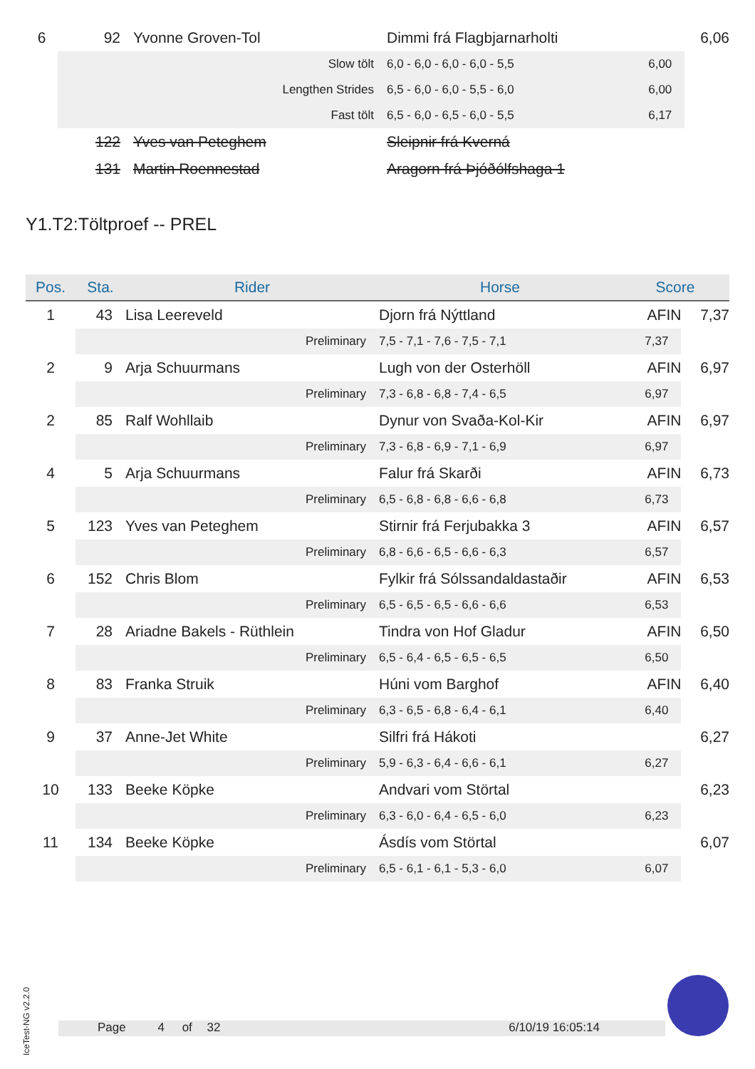| 6 | 92 | Yvonne Groven-Tol | Dimmi frá Flagbjarnarholti | | 6,06 |
| | Slow tölt | | 6,0 - 6,0 - 6,0 - 6,0 - 5,5 | 6,00 | |
| | Lengthen Strides | | 6,5 - 6,0 - 6,0 - 5,5 - 6,0 | 6,00 | |
| | Fast tölt | | 6,5 - 6,0 - 6,5 - 6,0 - 5,5 | 6,17 | |
| | 122 | Yves van Peteghem | Sleipnir frá Kverná | | |
| | 131 | Martin Roennestad | Aragorn frá Þjóðólfshaga 1 | | |
Y1.T2:Töltproef -- PREL
| Pos. | Sta. | Rider | Horse | Score | |
| --- | --- | --- | --- | --- | --- |
| 1 | 43 | Lisa Leereveld | Djorn frá Nýttland | AFIN | 7,37 |
| | Preliminary | | 7,5 - 7,1 - 7,6 - 7,5 - 7,1 | 7,37 | |
| 2 | 9 | Arja Schuurmans | Lugh von der Osterhöll | AFIN | 6,97 |
| | Preliminary | | 7,3 - 6,8 - 6,8 - 7,4 - 6,5 | 6,97 | |
| 2 | 85 | Ralf Wohllaib | Dynur von Svaða-Kol-Kir | AFIN | 6,97 |
| | Preliminary | | 7,3 - 6,8 - 6,9 - 7,1 - 6,9 | 6,97 | |
| 4 | 5 | Arja Schuurmans | Falur frá Skarði | AFIN | 6,73 |
| | Preliminary | | 6,5 - 6,8 - 6,8 - 6,6 - 6,8 | 6,73 | |
| 5 | 123 | Yves van Peteghem | Stirnir frá Ferjubakka 3 | AFIN | 6,57 |
| | Preliminary | | 6,8 - 6,6 - 6,5 - 6,6 - 6,3 | 6,57 | |
| 6 | 152 | Chris Blom | Fylkir frá Sólssandaldastaðir | AFIN | 6,53 |
| | Preliminary | | 6,5 - 6,5 - 6,5 - 6,6 - 6,6 | 6,53 | |
| 7 | 28 | Ariadne Bakels - Rüthlein | Tindra von Hof Gladur | AFIN | 6,50 |
| | Preliminary | | 6,5 - 6,4 - 6,5 - 6,5 - 6,5 | 6,50 | |
| 8 | 83 | Franka Struik | Húni vom Barghof | AFIN | 6,40 |
| | Preliminary | | 6,3 - 6,5 - 6,8 - 6,4 - 6,1 | 6,40 | |
| 9 | 37 | Anne-Jet White | Silfri frá Hákoti | | 6,27 |
| | Preliminary | | 5,9 - 6,3 - 6,4 - 6,6 - 6,1 | 6,27 | |
| 10 | 133 | Beeke Köpke | Andvari vom Störtal | | 6,23 |
| | Preliminary | | 6,3 - 6,0 - 6,4 - 6,5 - 6,0 | 6,23 | |
| 11 | 134 | Beeke Köpke | Ásdís vom Störtal | | 6,07 |
| | Preliminary | | 6,5 - 6,1 - 6,1 - 5,3 - 6,0 | 6,07 | |
IceTest-NG v2.2.0
Page 4 of 32 6/10/19 16:05:14